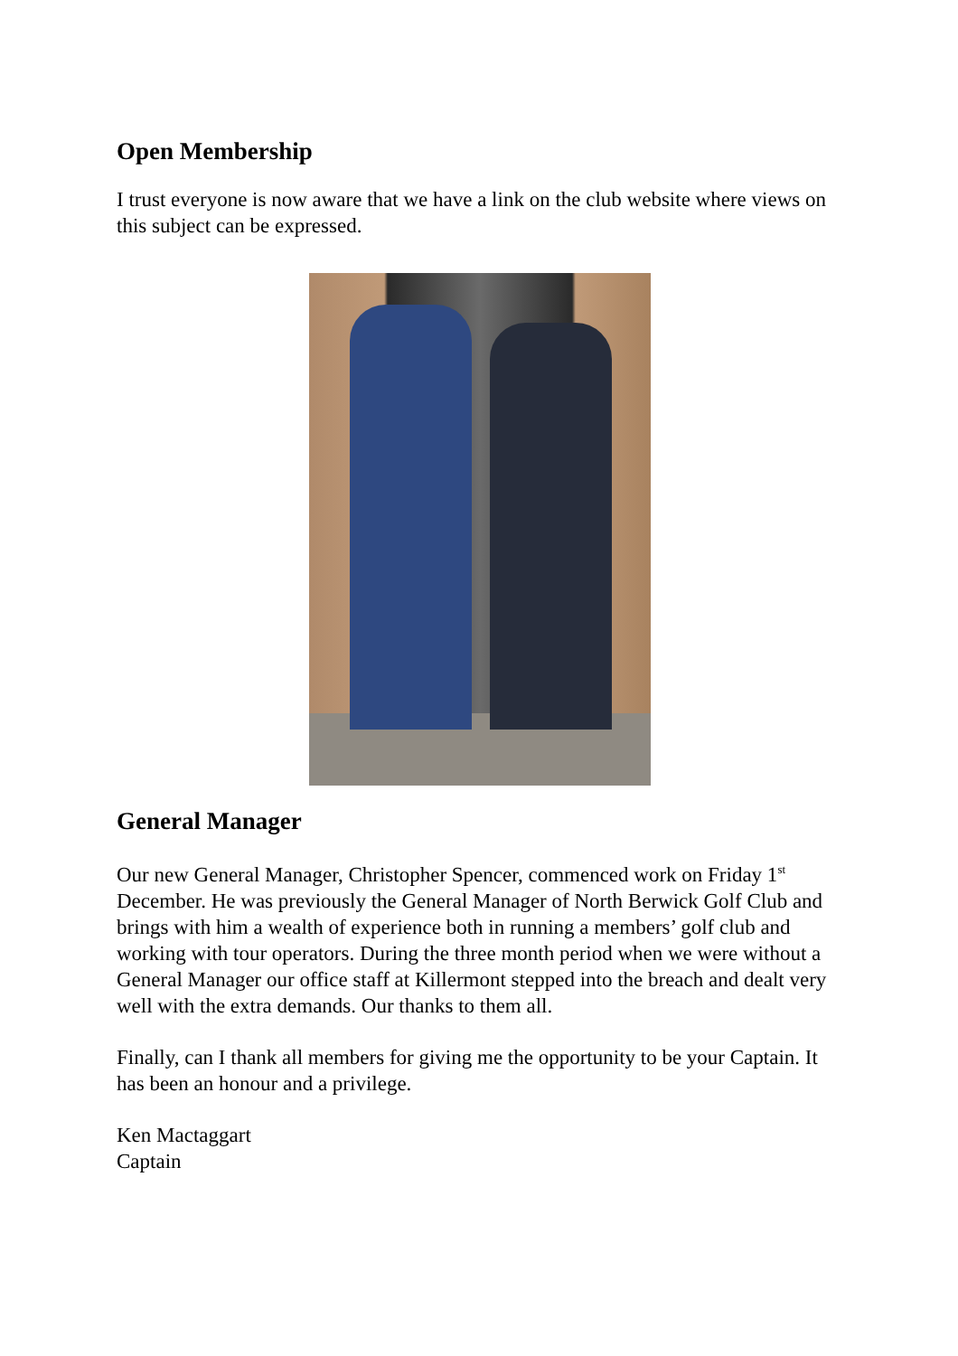Open Membership
I trust everyone is now aware that we have a link on the club website where views on this subject can be expressed.
General Manager
Our new General Manager, Christopher Spencer, commenced work on Friday 1<sup>st</sup> December. He was previously the General Manager of North Berwick Golf Club and brings with him a wealth of experience both in running a members’ golf club and working with tour operators. During the three month period when we were without a General Manager our office staff at Killermont stepped into the breach and dealt very well with the extra demands. Our thanks to them all.
Finally, can I thank all members for giving me the opportunity to be your Captain. It has been an honour and a privilege.
Ken Mactaggart
Captain